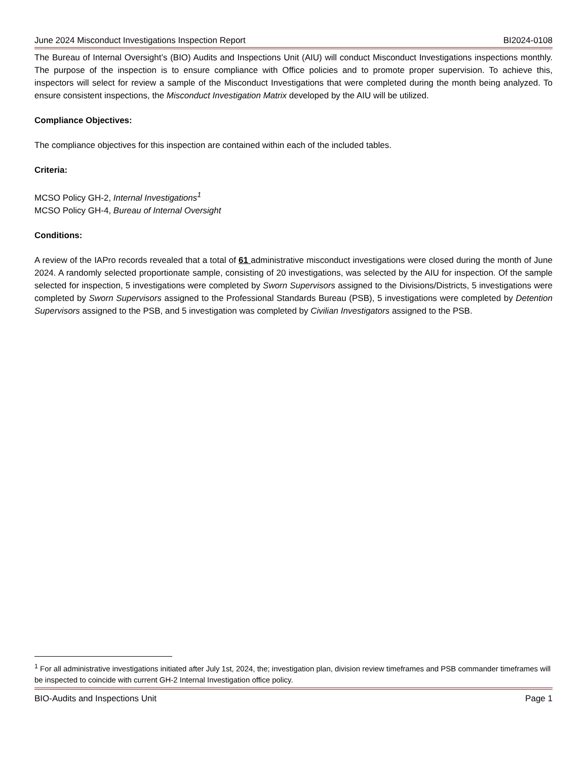June 2024 Misconduct Investigations Inspection Report BI2024-0108
The Bureau of Internal Oversight’s (BIO) Audits and Inspections Unit (AIU) will conduct Misconduct Investigations inspections monthly. The purpose of the inspection is to ensure compliance with Office policies and to promote proper supervision. To achieve this, inspectors will select for review a sample of the Misconduct Investigations that were completed during the month being analyzed. To ensure consistent inspections, the Misconduct Investigation Matrix developed by the AIU will be utilized.
Compliance Objectives:
The compliance objectives for this inspection are contained within each of the included tables.
Criteria:
MCSO Policy GH-2, Internal Investigations<sup>1</sup>
MCSO Policy GH-4, Bureau of Internal Oversight
Conditions:
A review of the IAPro records revealed that a total of 61 administrative misconduct investigations were closed during the month of June 2024. A randomly selected proportionate sample, consisting of 20 investigations, was selected by the AIU for inspection. Of the sample selected for inspection, 5 investigations were completed by Sworn Supervisors assigned to the Divisions/Districts, 5 investigations were completed by Sworn Supervisors assigned to the Professional Standards Bureau (PSB), 5 investigations were completed by Detention Supervisors assigned to the PSB, and 5 investigation was completed by Civilian Investigators assigned to the PSB.
<sup>1</sup> For all administrative investigations initiated after July 1st, 2024, the; investigation plan, division review timeframes and PSB commander timeframes will be inspected to coincide with current GH-2 Internal Investigation office policy.
BIO-Audits and Inspections Unit Page 1